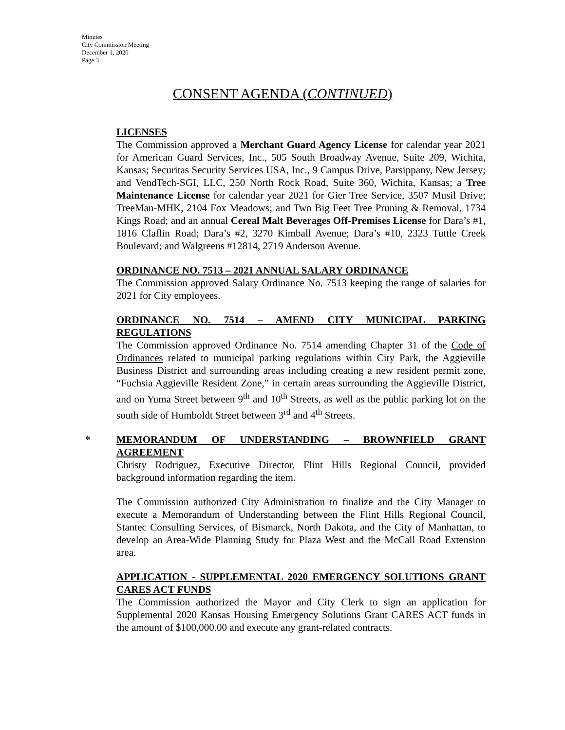Minutes
City Commission Meeting
December 1, 2020
Page 3
CONSENT AGENDA (CONTINUED)
LICENSES
The Commission approved a Merchant Guard Agency License for calendar year 2021 for American Guard Services, Inc., 505 South Broadway Avenue, Suite 209, Wichita, Kansas; Securitas Security Services USA, Inc., 9 Campus Drive, Parsippany, New Jersey; and VendTech-SGI, LLC, 250 North Rock Road, Suite 360, Wichita, Kansas; a Tree Maintenance License for calendar year 2021 for Gier Tree Service, 3507 Musil Drive; TreeMan-MHK, 2104 Fox Meadows; and Two Big Feet Tree Pruning & Removal, 1734 Kings Road; and an annual Cereal Malt Beverages Off-Premises License for Dara’s #1, 1816 Claflin Road; Dara’s #2, 3270 Kimball Avenue; Dara’s #10, 2323 Tuttle Creek Boulevard; and Walgreens #12814, 2719 Anderson Avenue.
ORDINANCE NO. 7513 – 2021 ANNUAL SALARY ORDINANCE
The Commission approved Salary Ordinance No. 7513 keeping the range of salaries for 2021 for City employees.
ORDINANCE NO. 7514 – AMEND CITY MUNICIPAL PARKING REGULATIONS
The Commission approved Ordinance No. 7514 amending Chapter 31 of the Code of Ordinances related to municipal parking regulations within City Park, the Aggieville Business District and surrounding areas including creating a new resident permit zone, “Fuchsia Aggieville Resident Zone,” in certain areas surrounding the Aggieville District, and on Yuma Street between 9<sup>th</sup> and 10<sup>th</sup> Streets, as well as the public parking lot on the south side of Humboldt Street between 3<sup>rd</sup> and 4<sup>th</sup> Streets.
*
MEMORANDUM OF UNDERSTANDING – BROWNFIELD GRANT AGREEMENT
Christy Rodriguez, Executive Director, Flint Hills Regional Council, provided background information regarding the item.
The Commission authorized City Administration to finalize and the City Manager to execute a Memorandum of Understanding between the Flint Hills Regional Council, Stantec Consulting Services, of Bismarck, North Dakota, and the City of Manhattan, to develop an Area-Wide Planning Study for Plaza West and the McCall Road Extension area.
APPLICATION - SUPPLEMENTAL 2020 EMERGENCY SOLUTIONS GRANT CARES ACT FUNDS
The Commission authorized the Mayor and City Clerk to sign an application for Supplemental 2020 Kansas Housing Emergency Solutions Grant CARES ACT funds in the amount of $100,000.00 and execute any grant-related contracts.